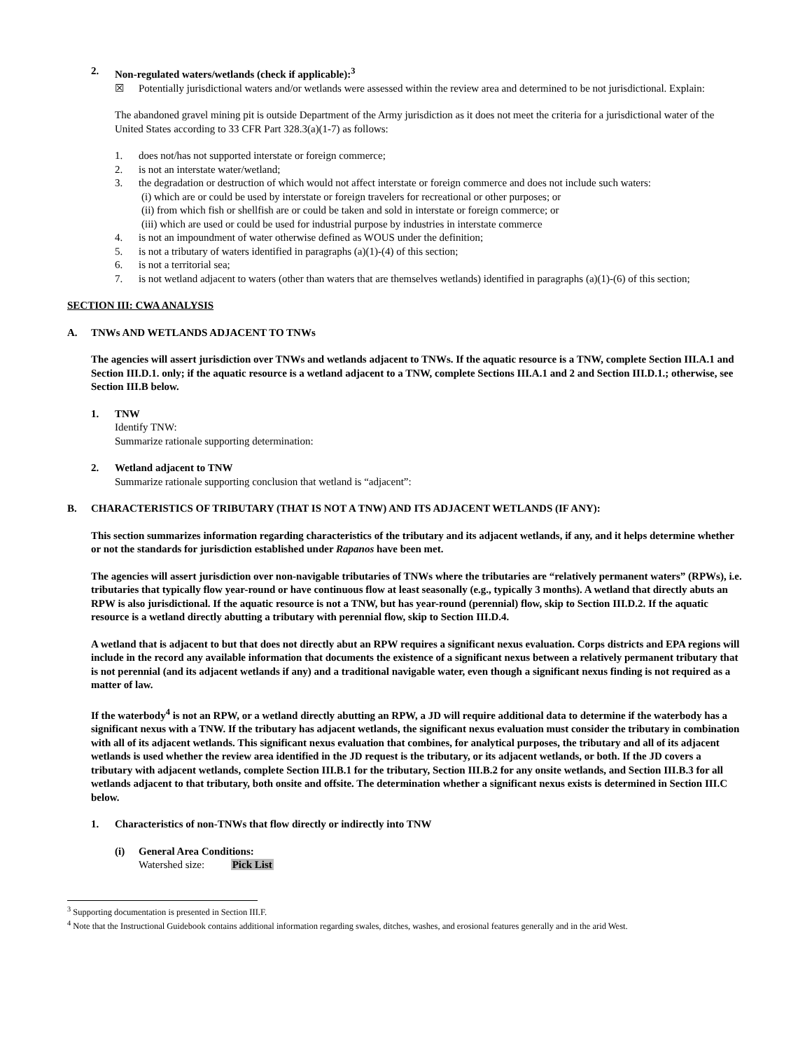2. Non-regulated waters/wetlands (check if applicable):<sup>3</sup>
☒ Potentially jurisdictional waters and/or wetlands were assessed within the review area and determined to be not jurisdictional. Explain:
The abandoned gravel mining pit is outside Department of the Army jurisdiction as it does not meet the criteria for a jurisdictional water of the United States according to 33 CFR Part 328.3(a)(1-7) as follows:
1. does not/has not supported interstate or foreign commerce;
2. is not an interstate water/wetland;
3. the degradation or destruction of which would not affect interstate or foreign commerce and does not include such waters:
(i) which are or could be used by interstate or foreign travelers for recreational or other purposes; or
(ii) from which fish or shellfish are or could be taken and sold in interstate or foreign commerce; or
(iii) which are used or could be used for industrial purpose by industries in interstate commerce
4. is not an impoundment of water otherwise defined as WOUS under the definition;
5. is not a tributary of waters identified in paragraphs (a)(1)-(4) of this section;
6. is not a territorial sea;
7. is not wetland adjacent to waters (other than waters that are themselves wetlands) identified in paragraphs (a)(1)-(6) of this section;
SECTION III: CWA ANALYSIS
A. TNWs AND WETLANDS ADJACENT TO TNWs
The agencies will assert jurisdiction over TNWs and wetlands adjacent to TNWs. If the aquatic resource is a TNW, complete Section III.A.1 and Section III.D.1. only; if the aquatic resource is a wetland adjacent to a TNW, complete Sections III.A.1 and 2 and Section III.D.1.; otherwise, see Section III.B below.
1. TNW
Identify TNW:
Summarize rationale supporting determination:
2. Wetland adjacent to TNW
Summarize rationale supporting conclusion that wetland is “adjacent”:
B. CHARACTERISTICS OF TRIBUTARY (THAT IS NOT A TNW) AND ITS ADJACENT WETLANDS (IF ANY):
This section summarizes information regarding characteristics of the tributary and its adjacent wetlands, if any, and it helps determine whether or not the standards for jurisdiction established under Rapanos have been met.
The agencies will assert jurisdiction over non-navigable tributaries of TNWs where the tributaries are “relatively permanent waters” (RPWs), i.e. tributaries that typically flow year-round or have continuous flow at least seasonally (e.g., typically 3 months). A wetland that directly abuts an RPW is also jurisdictional. If the aquatic resource is not a TNW, but has year-round (perennial) flow, skip to Section III.D.2. If the aquatic resource is a wetland directly abutting a tributary with perennial flow, skip to Section III.D.4.
A wetland that is adjacent to but that does not directly abut an RPW requires a significant nexus evaluation. Corps districts and EPA regions will include in the record any available information that documents the existence of a significant nexus between a relatively permanent tributary that is not perennial (and its adjacent wetlands if any) and a traditional navigable water, even though a significant nexus finding is not required as a matter of law.
If the waterbody<sup>4</sup> is not an RPW, or a wetland directly abutting an RPW, a JD will require additional data to determine if the waterbody has a significant nexus with a TNW. If the tributary has adjacent wetlands, the significant nexus evaluation must consider the tributary in combination with all of its adjacent wetlands. This significant nexus evaluation that combines, for analytical purposes, the tributary and all of its adjacent wetlands is used whether the review area identified in the JD request is the tributary, or its adjacent wetlands, or both. If the JD covers a tributary with adjacent wetlands, complete Section III.B.1 for the tributary, Section III.B.2 for any onsite wetlands, and Section III.B.3 for all wetlands adjacent to that tributary, both onsite and offsite. The determination whether a significant nexus exists is determined in Section III.C below.
1. Characteristics of non-TNWs that flow directly or indirectly into TNW
(i) General Area Conditions:
Watershed size: Pick List
<sup>3</sup> Supporting documentation is presented in Section III.F.
<sup>4</sup> Note that the Instructional Guidebook contains additional information regarding swales, ditches, washes, and erosional features generally and in the arid West.